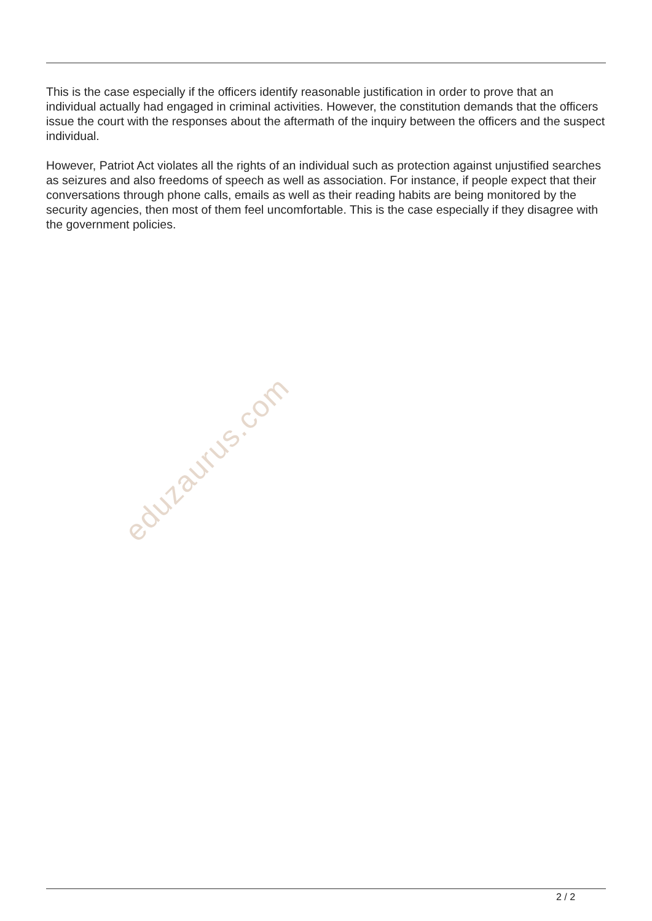This is the case especially if the officers identify reasonable justification in order to prove that an individual actually had engaged in criminal activities. However, the constitution demands that the officers issue the court with the responses about the aftermath of the inquiry between the officers and the suspect individual.
However, Patriot Act violates all the rights of an individual such as protection against unjustified searches as seizures and also freedoms of speech as well as association. For instance, if people expect that their conversations through phone calls, emails as well as their reading habits are being monitored by the security agencies, then most of them feel uncomfortable. This is the case especially if they disagree with the government policies.
eduzaurus.com
2 / 2